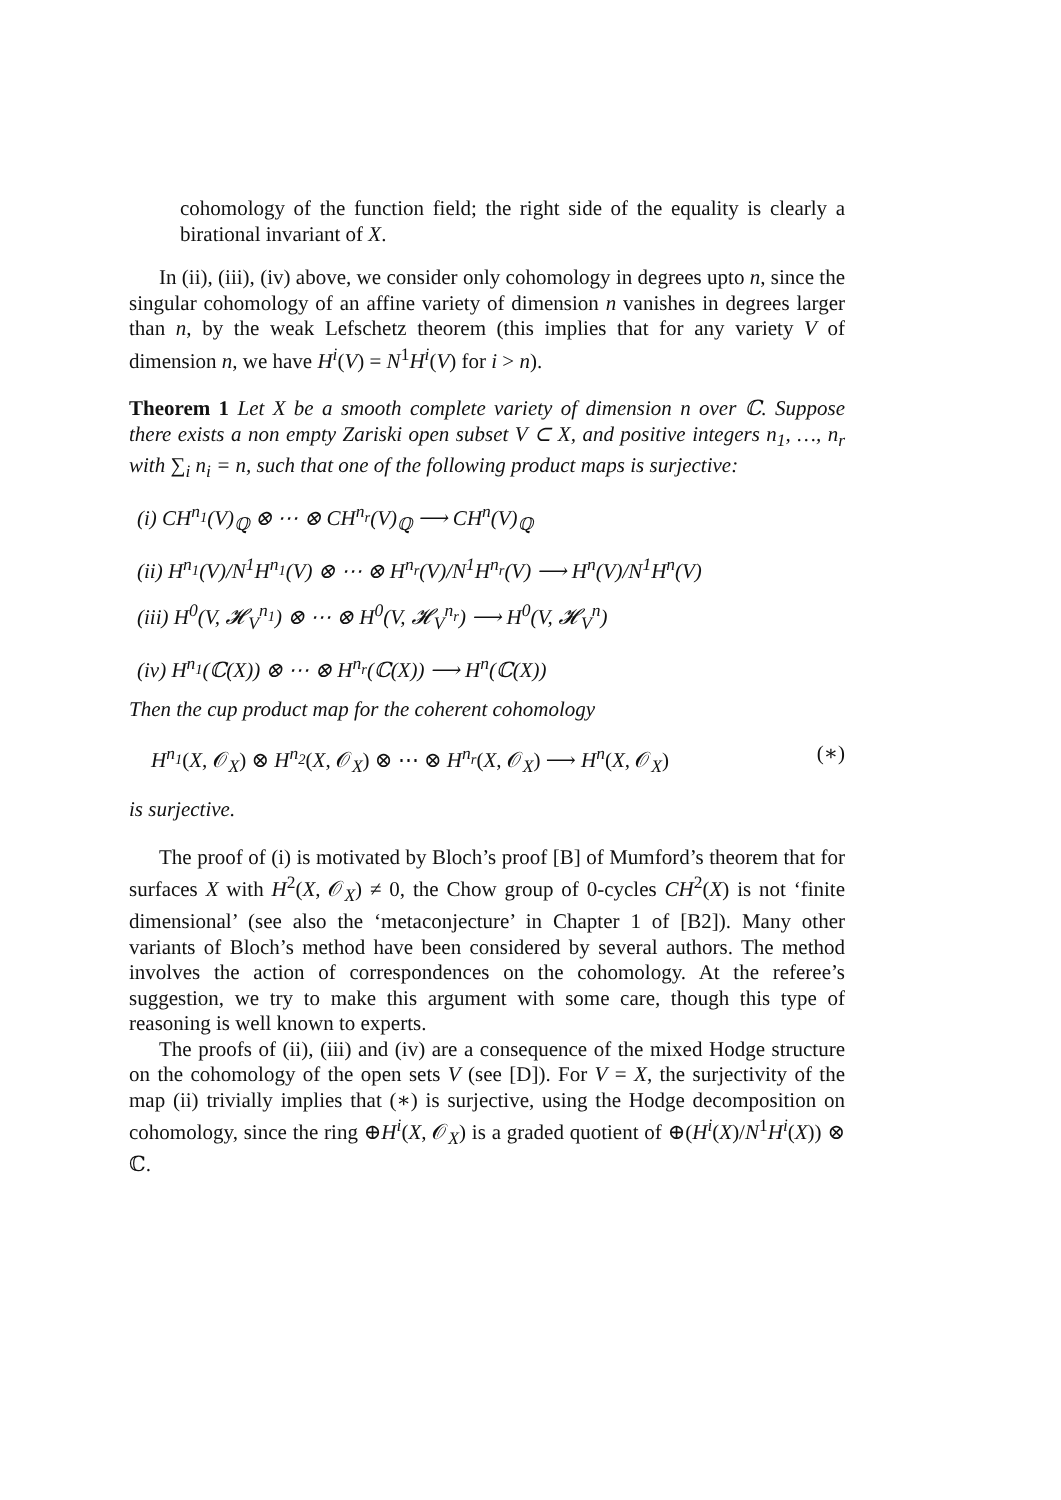cohomology of the function field; the right side of the equality is clearly a birational invariant of X.
In (ii), (iii), (iv) above, we consider only cohomology in degrees upto n, since the singular cohomology of an affine variety of dimension n vanishes in degrees larger than n, by the weak Lefschetz theorem (this implies that for any variety V of dimension n, we have H<sup>i</sup>(V) = N<sup>1</sup>H<sup>i</sup>(V) for i > n).
Theorem 1 Let X be a smooth complete variety of dimension n over ℂ. Suppose there exists a non empty Zariski open subset V ⊂ X, and positive integers n<sub>1</sub>, …, n<sub>r</sub> with ∑<sub>i</sub> n<sub>i</sub> = n, such that one of the following product maps is surjective:
(i) CH<sup>n<sub>1</sub></sup>(V)<sub>ℚ</sub> ⊗ ⋯ ⊗ CH<sup>n<sub>r</sub></sup>(V)<sub>ℚ</sub> ⟶ CH<sup>n</sup>(V)<sub>ℚ</sub>
(ii) H<sup>n<sub>1</sub></sup>(V)/N<sup>1</sup>H<sup>n<sub>1</sub></sup>(V) ⊗ ⋯ ⊗ H<sup>n<sub>r</sub></sup>(V)/N<sup>1</sup>H<sup>n<sub>r</sub></sup>(V) ⟶ H<sup>n</sup>(V)/N<sup>1</sup>H<sup>n</sup>(V)
(iii) H<sup>0</sup>(V, 𝓗<sub>V</sub><sup>n<sub>1</sub></sup>) ⊗ ⋯ ⊗ H<sup>0</sup>(V, 𝓗<sub>V</sub><sup>n<sub>r</sub></sup>) ⟶ H<sup>0</sup>(V, 𝓗<sub>V</sub><sup>n</sup>)
(iv) H<sup>n<sub>1</sub></sup>(ℂ(X)) ⊗ ⋯ ⊗ H<sup>n<sub>r</sub></sup>(ℂ(X)) ⟶ H<sup>n</sup>(ℂ(X))
Then the cup product map for the coherent cohomology
H<sup>n<sub>1</sub></sup>(X, 𝒪<sub>X</sub>) ⊗ H<sup>n<sub>2</sub></sup>(X, 𝒪<sub>X</sub>) ⊗ ⋯ ⊗ H<sup>n<sub>r</sub></sup>(X, 𝒪<sub>X</sub>) ⟶ H<sup>n</sup>(X, 𝒪<sub>X</sub>) (∗)
is surjective.
The proof of (i) is motivated by Bloch’s proof [B] of Mumford’s theorem that for surfaces X with H<sup>2</sup>(X, 𝒪<sub>X</sub>) ≠ 0, the Chow group of 0-cycles CH<sup>2</sup>(X) is not ‘finite dimensional’ (see also the ‘metaconjecture’ in Chapter 1 of [B2]). Many other variants of Bloch’s method have been considered by several authors. The method involves the action of correspondences on the cohomology. At the referee’s suggestion, we try to make this argument with some care, though this type of reasoning is well known to experts.
The proofs of (ii), (iii) and (iv) are a consequence of the mixed Hodge structure on the cohomology of the open sets V (see [D]). For V = X, the surjectivity of the map (ii) trivially implies that (∗) is surjective, using the Hodge decomposition on cohomology, since the ring ⊕H<sup>i</sup>(X, 𝒪<sub>X</sub>) is a graded quotient of ⊕(H<sup>i</sup>(X)/N<sup>1</sup>H<sup>i</sup>(X)) ⊗ ℂ.